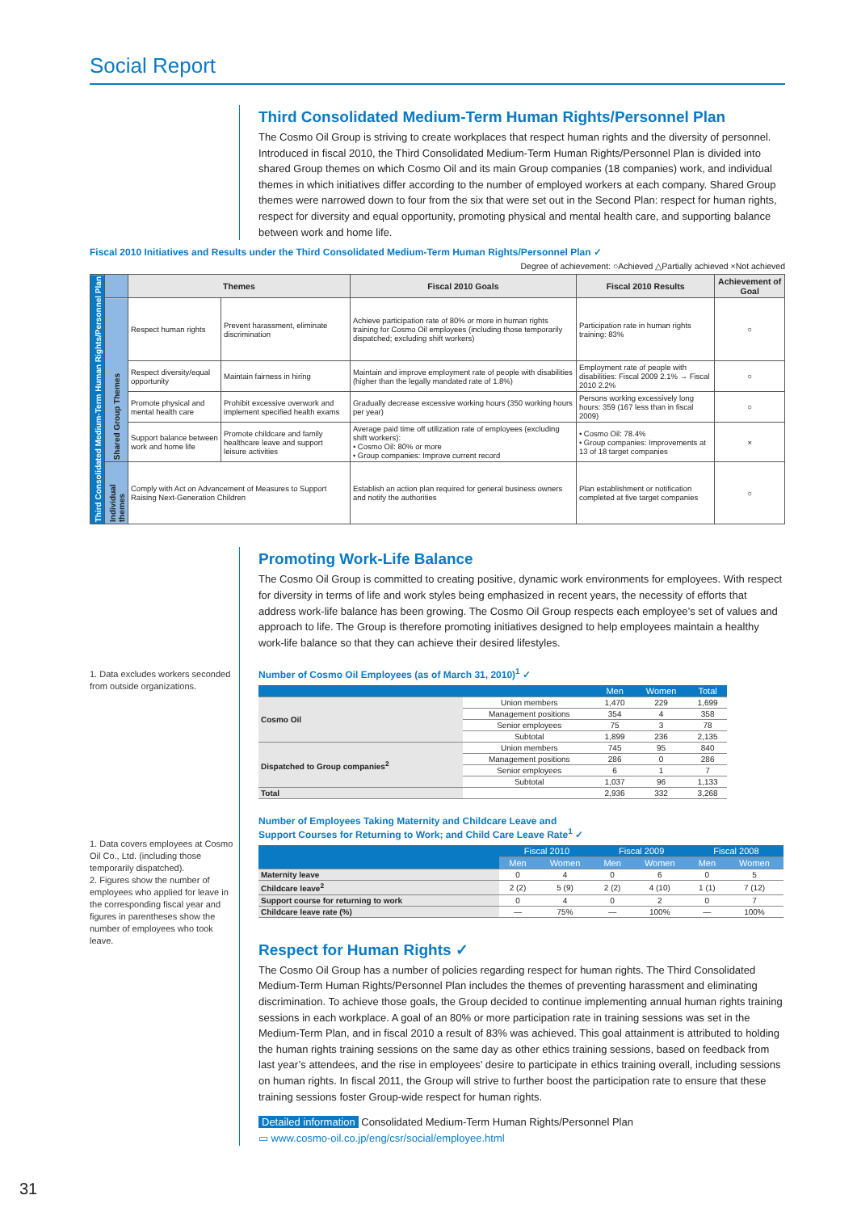Social Report
Third Consolidated Medium-Term Human Rights/Personnel Plan
The Cosmo Oil Group is striving to create workplaces that respect human rights and the diversity of personnel. Introduced in fiscal 2010, the Third Consolidated Medium-Term Human Rights/Personnel Plan is divided into shared Group themes on which Cosmo Oil and its main Group companies (18 companies) work, and individual themes in which initiatives differ according to the number of employed workers at each company. Shared Group themes were narrowed down to four from the six that were set out in the Second Plan: respect for human rights, respect for diversity and equal opportunity, promoting physical and mental health care, and supporting balance between work and home life.
Fiscal 2010 Initiatives and Results under the Third Consolidated Medium-Term Human Rights/Personnel Plan ✓
Degree of achievement: ○Achieved △Partially achieved ×Not achieved
| Third Consolidated Medium-Term Human Rights/Personnel Plan | | Themes | | Fiscal 2010 Goals | Fiscal 2010 Results | Achievement of Goal |
| | Shared Group Themes | Respect human rights | Prevent harassment, eliminate discrimination | Achieve participation rate of 80% or more in human rights training for Cosmo Oil employees (including those temporarily dispatched; excluding shift workers) | Participation rate in human rights training: 83% | ○ |
| | | Respect diversity/equal opportunity | Maintain fairness in hiring | Maintain and improve employment rate of people with disabilities (higher than the legally mandated rate of 1.8%) | Employment rate of people with disabilities: Fiscal 2009 2.1% → Fiscal 2010 2.2% | ○ |
| | | Promote physical and mental health care | Prohibit excessive overwork and implement specified health exams | Gradually decrease excessive working hours (350 working hours per year) | Persons working excessively long hours: 359 (167 less than in fiscal 2009) | ○ |
| | | Support balance between work and home life | Promote childcare and family healthcare leave and support leisure activities | Average paid time off utilization rate of employees (excluding shift workers): • Cosmo Oil: 80% or more • Group companies: Improve current record | • Cosmo Oil: 78.4% • Group companies: Improvements at 13 of 18 target companies | × |
| | Individual themes | Comply with Act on Advancement of Measures to Support Raising Next-Generation Children | | Establish an action plan required for general business owners and notify the authorities | Plan establishment or notification completed at five target companies | ○ |
1. Data excludes workers seconded from outside organizations.
1. Data covers employees at Cosmo Oil Co., Ltd. (including those temporarily dispatched).
2. Figures show the number of employees who applied for leave in the corresponding fiscal year and figures in parentheses show the number of employees who took leave.
Promoting Work-Life Balance
The Cosmo Oil Group is committed to creating positive, dynamic work environments for employees. With respect for diversity in terms of life and work styles being emphasized in recent years, the necessity of efforts that address work-life balance has been growing. The Cosmo Oil Group respects each employee’s set of values and approach to life. The Group is therefore promoting initiatives designed to help employees maintain a healthy work-life balance so that they can achieve their desired lifestyles.
Number of Cosmo Oil Employees (as of March 31, 2010)<sup>1</sup> ✓
| | | Men | Women | Total |
| --- | --- | --- | --- | --- |
| Cosmo Oil | Union members | 1,470 | 229 | 1,699 |
| | Management positions | 354 | 4 | 358 |
| | Senior employees | 75 | 3 | 78 |
| | Subtotal | 1,899 | 236 | 2,135 |
| Dispatched to Group companies<sup>2</sup> | Union members | 745 | 95 | 840 |
| | Management positions | 286 | 0 | 286 |
| | Senior employees | 6 | 1 | 7 |
| | Subtotal | 1,037 | 96 | 1,133 |
| Total | | 2,936 | 332 | 3,268 |
Number of Employees Taking Maternity and Childcare Leave and
Support Courses for Returning to Work; and Child Care Leave Rate<sup>1</sup> ✓
| | Fiscal 2010 | | Fiscal 2009 | | Fiscal 2008 | |
| --- | --- | --- | --- | --- | --- | --- |
| | Men | Women | Men | Women | Men | Women |
| Maternity leave | 0 | 4 | 0 | 6 | 0 | 5 |
| Childcare leave<sup>2</sup> | 2 (2) | 5 (9) | 2 (2) | 4 (10) | 1 (1) | 7 (12) |
| Support course for returning to work | 0 | 4 | 0 | 2 | 0 | 7 |
| Childcare leave rate (%) | — | 75% | — | 100% | — | 100% |
Respect for Human Rights ✓
The Cosmo Oil Group has a number of policies regarding respect for human rights. The Third Consolidated Medium-Term Human Rights/Personnel Plan includes the themes of preventing harassment and eliminating discrimination. To achieve those goals, the Group decided to continue implementing annual human rights training sessions in each workplace. A goal of an 80% or more participation rate in training sessions was set in the Medium-Term Plan, and in fiscal 2010 a result of 83% was achieved. This goal attainment is attributed to holding the human rights training sessions on the same day as other ethics training sessions, based on feedback from last year’s attendees, and the rise in employees’ desire to participate in ethics training overall, including sessions on human rights. In fiscal 2011, the Group will strive to further boost the participation rate to ensure that these training sessions foster Group-wide respect for human rights.
Detailed information Consolidated Medium-Term Human Rights/Personnel Plan
▭ www.cosmo-oil.co.jp/eng/csr/social/employee.html
31